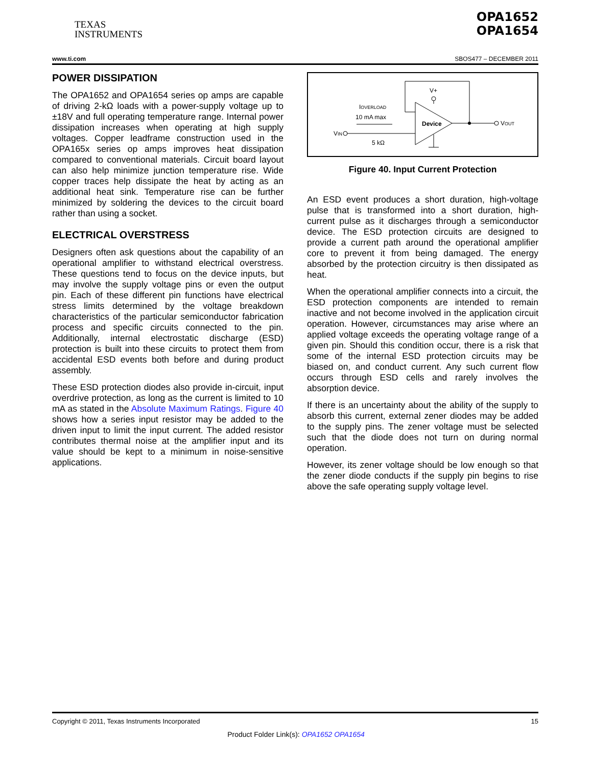TEXAS
INSTRUMENTS
OPA1652
OPA1654
www.ti.com SBOS477 – DECEMBER 2011
POWER DISSIPATION
The OPA1652 and OPA1654 series op amps are capable of driving 2-kΩ loads with a power-supply voltage up to ±18V and full operating temperature range. Internal power dissipation increases when operating at high supply voltages. Copper leadframe construction used in the OPA165x series op amps improves heat dissipation compared to conventional materials. Circuit board layout can also help minimize junction temperature rise. Wide copper traces help dissipate the heat by acting as an additional heat sink. Temperature rise can be further minimized by soldering the devices to the circuit board rather than using a socket.
ELECTRICAL OVERSTRESS
Designers often ask questions about the capability of an operational amplifier to withstand electrical overstress. These questions tend to focus on the device inputs, but may involve the supply voltage pins or even the output pin. Each of these different pin functions have electrical stress limits determined by the voltage breakdown characteristics of the particular semiconductor fabrication process and specific circuits connected to the pin. Additionally, internal electrostatic discharge (ESD) protection is built into these circuits to protect them from accidental ESD events both before and during product assembly.
These ESD protection diodes also provide in-circuit, input overdrive protection, as long as the current is limited to 10 mA as stated in the Absolute Maximum Ratings. Figure 40 shows how a series input resistor may be added to the driven input to limit the input current. The added resistor contributes thermal noise at the amplifier input and its value should be kept to a minimum in noise-sensitive applications.
V+
IOVERLOAD
10 mA max
Device
VIN
5 kΩ
VOUT
Figure 40. Input Current Protection
An ESD event produces a short duration, high-voltage pulse that is transformed into a short duration, high-current pulse as it discharges through a semiconductor device. The ESD protection circuits are designed to provide a current path around the operational amplifier core to prevent it from being damaged. The energy absorbed by the protection circuitry is then dissipated as heat.
When the operational amplifier connects into a circuit, the ESD protection components are intended to remain inactive and not become involved in the application circuit operation. However, circumstances may arise where an applied voltage exceeds the operating voltage range of a given pin. Should this condition occur, there is a risk that some of the internal ESD protection circuits may be biased on, and conduct current. Any such current flow occurs through ESD cells and rarely involves the absorption device.
If there is an uncertainty about the ability of the supply to absorb this current, external zener diodes may be added to the supply pins. The zener voltage must be selected such that the diode does not turn on during normal operation.
However, its zener voltage should be low enough so that the zener diode conducts if the supply pin begins to rise above the safe operating supply voltage level.
Copyright © 2011, Texas Instruments Incorporated 15
Product Folder Link(s): OPA1652 OPA1654